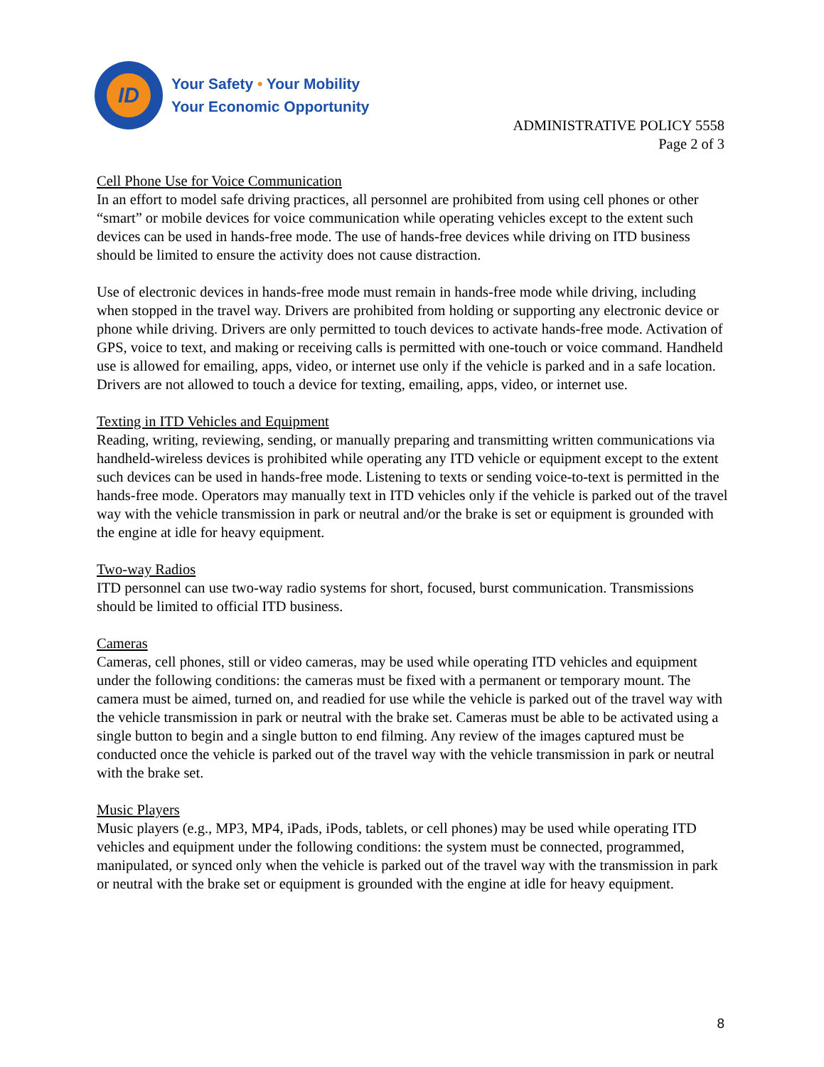ID
Your Safety • Your Mobility
Your Economic Opportunity
ADMINISTRATIVE POLICY 5558
Page 2 of 3
Cell Phone Use for Voice Communication
In an effort to model safe driving practices, all personnel are prohibited from using cell phones or other “smart” or mobile devices for voice communication while operating vehicles except to the extent such devices can be used in hands-free mode. The use of hands-free devices while driving on ITD business should be limited to ensure the activity does not cause distraction.
Use of electronic devices in hands-free mode must remain in hands-free mode while driving, including when stopped in the travel way. Drivers are prohibited from holding or supporting any electronic device or phone while driving. Drivers are only permitted to touch devices to activate hands-free mode. Activation of GPS, voice to text, and making or receiving calls is permitted with one-touch or voice command. Handheld use is allowed for emailing, apps, video, or internet use only if the vehicle is parked and in a safe location. Drivers are not allowed to touch a device for texting, emailing, apps, video, or internet use.
Texting in ITD Vehicles and Equipment
Reading, writing, reviewing, sending, or manually preparing and transmitting written communications via handheld-wireless devices is prohibited while operating any ITD vehicle or equipment except to the extent such devices can be used in hands-free mode. Listening to texts or sending voice-to-text is permitted in the hands-free mode. Operators may manually text in ITD vehicles only if the vehicle is parked out of the travel way with the vehicle transmission in park or neutral and/or the brake is set or equipment is grounded with the engine at idle for heavy equipment.
Two-way Radios
ITD personnel can use two-way radio systems for short, focused, burst communication. Transmissions should be limited to official ITD business.
Cameras
Cameras, cell phones, still or video cameras, may be used while operating ITD vehicles and equipment under the following conditions: the cameras must be fixed with a permanent or temporary mount. The camera must be aimed, turned on, and readied for use while the vehicle is parked out of the travel way with the vehicle transmission in park or neutral with the brake set. Cameras must be able to be activated using a single button to begin and a single button to end filming. Any review of the images captured must be conducted once the vehicle is parked out of the travel way with the vehicle transmission in park or neutral with the brake set.
Music Players
Music players (e.g., MP3, MP4, iPads, iPods, tablets, or cell phones) may be used while operating ITD vehicles and equipment under the following conditions: the system must be connected, programmed, manipulated, or synced only when the vehicle is parked out of the travel way with the transmission in park or neutral with the brake set or equipment is grounded with the engine at idle for heavy equipment.
8